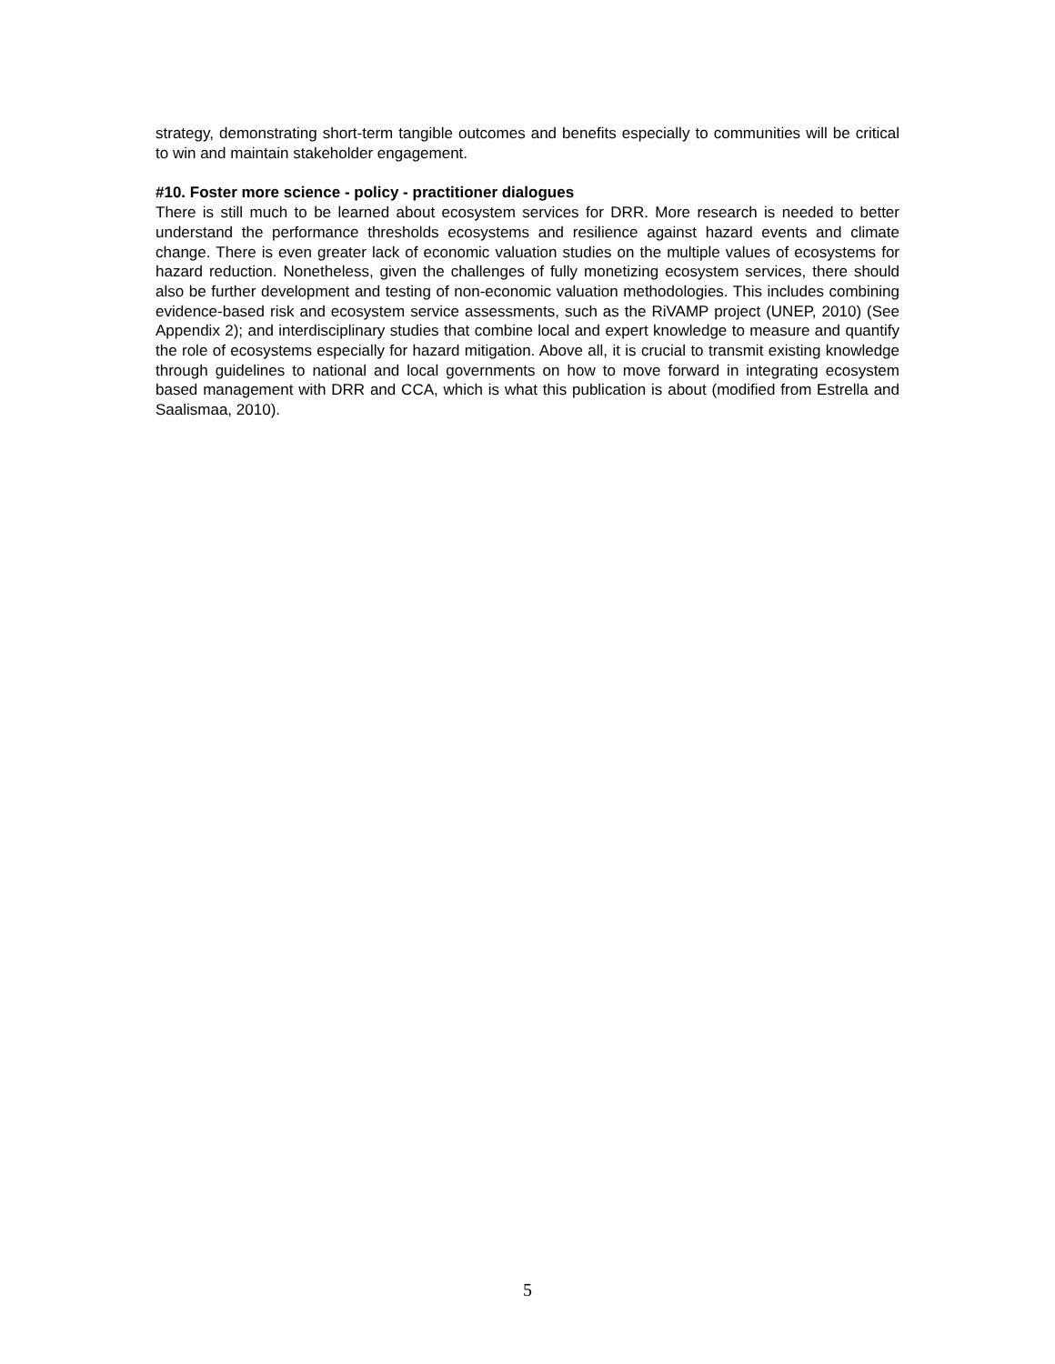strategy, demonstrating short-term tangible outcomes and benefits especially to communities will be critical to win and maintain stakeholder engagement.
#10. Foster more science - policy - practitioner dialogues
There is still much to be learned about ecosystem services for DRR. More research is needed to better understand the performance thresholds ecosystems and resilience against hazard events and climate change. There is even greater lack of economic valuation studies on the multiple values of ecosystems for hazard reduction. Nonetheless, given the challenges of fully monetizing ecosystem services, there should also be further development and testing of non-economic valuation methodologies. This includes combining evidence-based risk and ecosystem service assessments, such as the RiVAMP project (UNEP, 2010) (See Appendix 2); and interdisciplinary studies that combine local and expert knowledge to measure and quantify the role of ecosystems especially for hazard mitigation. Above all, it is crucial to transmit existing knowledge through guidelines to national and local governments on how to move forward in integrating ecosystem based management with DRR and CCA, which is what this publication is about (modified from Estrella and Saalismaa, 2010).
5